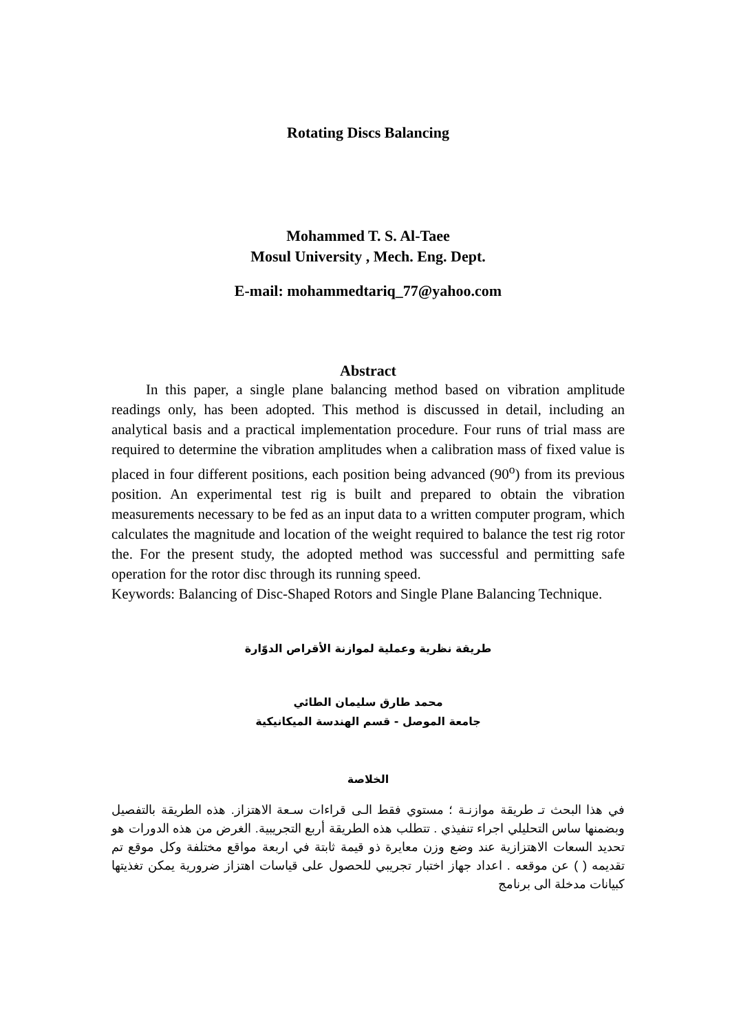Rotating Discs Balancing
Mohammed T. S. Al-Taee
Mosul University , Mech. Eng. Dept.
E-mail: mohammedtariq_77@yahoo.com
Abstract
In this paper, a single plane balancing method based on vibration amplitude readings only, has been adopted. This method is discussed in detail, including an analytical basis and a practical implementation procedure. Four runs of trial mass are required to determine the vibration amplitudes when a calibration mass of fixed value is placed in four different positions, each position being advanced (90<sup>o</sup>) from its previous position. An experimental test rig is built and prepared to obtain the vibration measurements necessary to be fed as an input data to a written computer program, which calculates the magnitude and location of the weight required to balance the test rig rotor the. For the present study, the adopted method was successful and permitting safe operation for the rotor disc through its running speed.
Keywords: Balancing of Disc-Shaped Rotors and Single Plane Balancing Technique.
طريقة نظرية وعملية لموازنة الأقراص الدوّارة
محمد طارق سليمان الطائي
جامعة الموصل - قسم الهندسة الميكانيكية
الخلاصة
في هذا البحث تـ طريقة موازنـة ؛ مستوي فقط الـى قراءات سـعة الاهتزاز. هذه الطريقة بالتفصيل وبضمنها ساس التحليلي اجراء تنفيذي . تتطلب هذه الطريقة أربع التجريبية. الغرض من هذه الدورات هو تحديد السعات الاهتزازية عند وضع وزن معايرة ذو قيمة ثابتة في اربعة مواقع مختلفة وكل موقع تم تقديمه ( ) عن موقعه . اعداد جهاز اختبار تجريبي للحصول على قياسات اهتزاز ضرورية يمكن تغذيتها كبيانات مدخلة الى برنامج